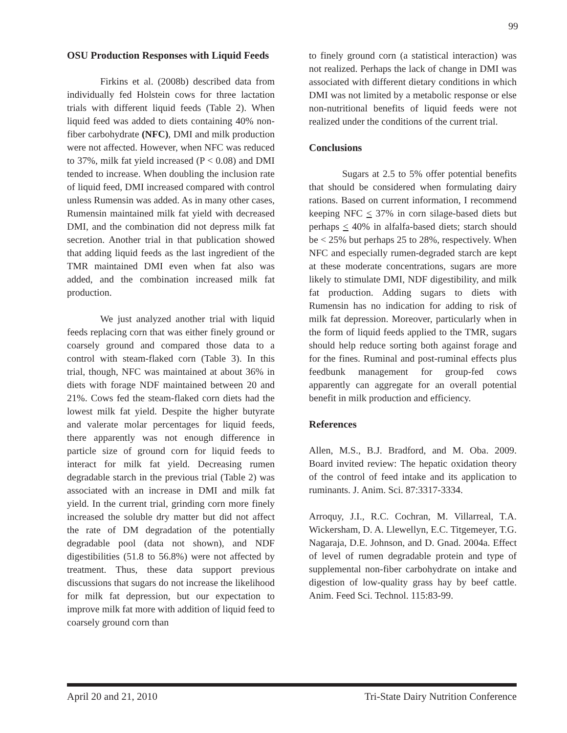99
OSU Production Responses with Liquid Feeds
Firkins et al. (2008b) described data from individually fed Holstein cows for three lactation trials with different liquid feeds (Table 2). When liquid feed was added to diets containing 40% non-fiber carbohydrate (NFC), DMI and milk production were not affected. However, when NFC was reduced to 37%, milk fat yield increased (P < 0.08) and DMI tended to increase. When doubling the inclusion rate of liquid feed, DMI increased compared with control unless Rumensin was added. As in many other cases, Rumensin maintained milk fat yield with decreased DMI, and the combination did not depress milk fat secretion. Another trial in that publication showed that adding liquid feeds as the last ingredient of the TMR maintained DMI even when fat also was added, and the combination increased milk fat production.
We just analyzed another trial with liquid feeds replacing corn that was either finely ground or coarsely ground and compared those data to a control with steam-flaked corn (Table 3). In this trial, though, NFC was maintained at about 36% in diets with forage NDF maintained between 20 and 21%. Cows fed the steam-flaked corn diets had the lowest milk fat yield. Despite the higher butyrate and valerate molar percentages for liquid feeds, there apparently was not enough difference in particle size of ground corn for liquid feeds to interact for milk fat yield. Decreasing rumen degradable starch in the previous trial (Table 2) was associated with an increase in DMI and milk fat yield. In the current trial, grinding corn more finely increased the soluble dry matter but did not affect the rate of DM degradation of the potentially degradable pool (data not shown), and NDF digestibilities (51.8 to 56.8%) were not affected by treatment. Thus, these data support previous discussions that sugars do not increase the likelihood for milk fat depression, but our expectation to improve milk fat more with addition of liquid feed to coarsely ground corn than
to finely ground corn (a statistical interaction) was not realized. Perhaps the lack of change in DMI was associated with different dietary conditions in which DMI was not limited by a metabolic response or else non-nutritional benefits of liquid feeds were not realized under the conditions of the current trial.
Conclusions
Sugars at 2.5 to 5% offer potential benefits that should be considered when formulating dairy rations. Based on current information, I recommend keeping NFC < 37% in corn silage-based diets but perhaps < 40% in alfalfa-based diets; starch should be < 25% but perhaps 25 to 28%, respectively. When NFC and especially rumen-degraded starch are kept at these moderate concentrations, sugars are more likely to stimulate DMI, NDF digestibility, and milk fat production. Adding sugars to diets with Rumensin has no indication for adding to risk of milk fat depression. Moreover, particularly when in the form of liquid feeds applied to the TMR, sugars should help reduce sorting both against forage and for the fines. Ruminal and post-ruminal effects plus feedbunk management for group-fed cows apparently can aggregate for an overall potential benefit in milk production and efficiency.
References
Allen, M.S., B.J. Bradford, and M. Oba. 2009. Board invited review: The hepatic oxidation theory of the control of feed intake and its application to ruminants. J. Anim. Sci. 87:3317-3334.
Arroquy, J.I., R.C. Cochran, M. Villarreal, T.A. Wickersham, D. A. Llewellyn, E.C. Titgemeyer, T.G. Nagaraja, D.E. Johnson, and D. Gnad. 2004a. Effect of level of rumen degradable protein and type of supplemental non-fiber carbohydrate on intake and digestion of low-quality grass hay by beef cattle. Anim. Feed Sci. Technol. 115:83-99.
April 20 and 21, 2010 Tri-State Dairy Nutrition Conference